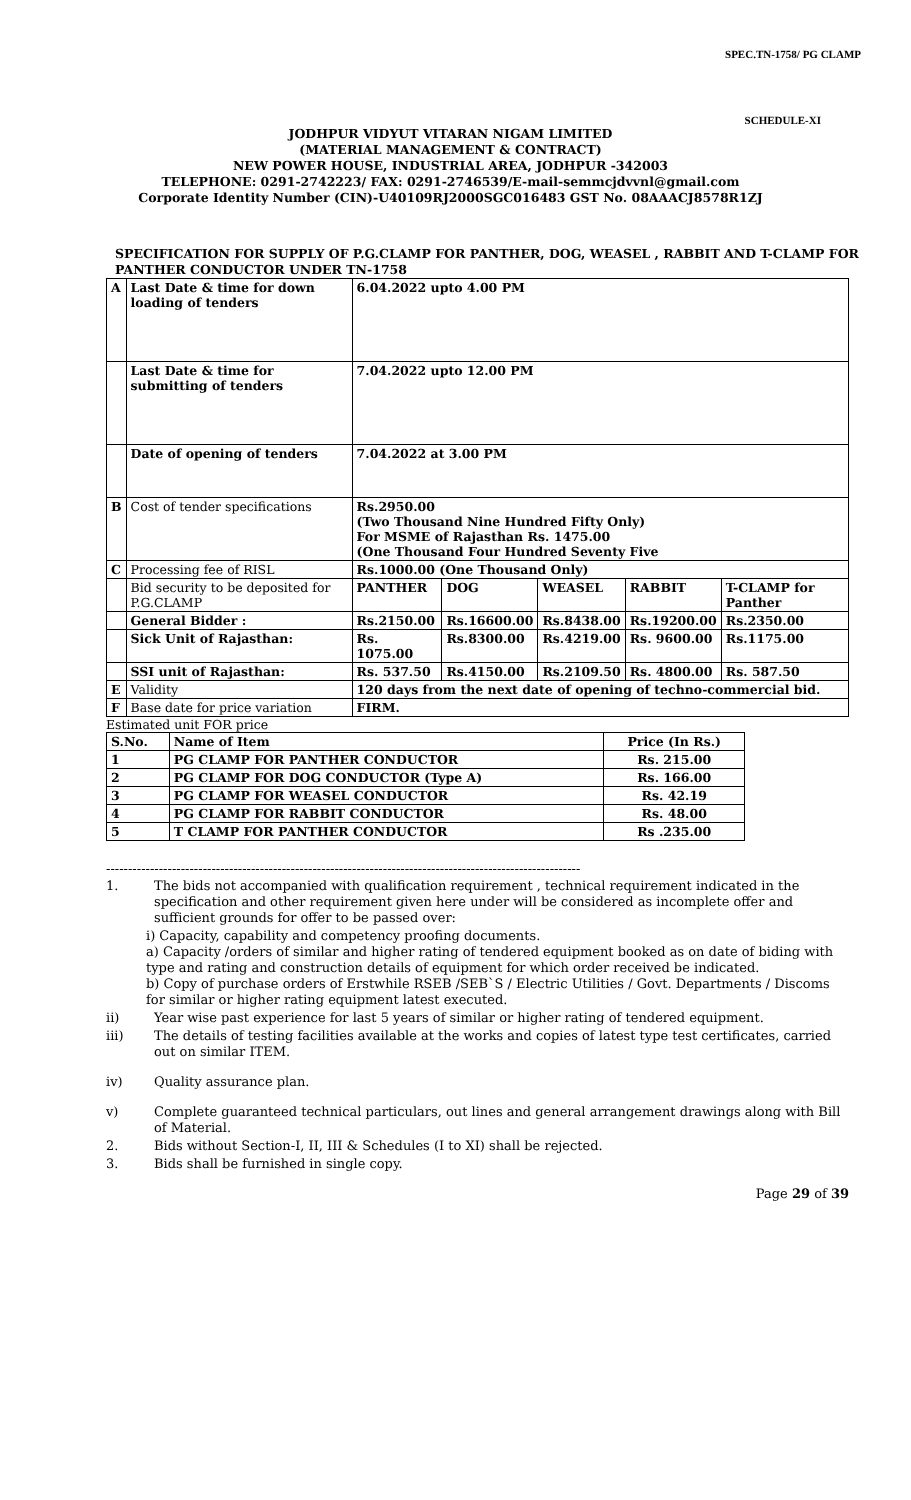SPEC.TN-1758/ PG CLAMP
SCHEDULE-XI
JODHPUR VIDYUT VITARAN NIGAM LIMITED
(MATERIAL MANAGEMENT & CONTRACT)
NEW POWER HOUSE, INDUSTRIAL AREA, JODHPUR -342003
TELEPHONE: 0291-2742223/ FAX: 0291-2746539/E-mail-semmcjdvvnl@gmail.com
Corporate Identity Number (CIN)-U40109RJ2000SGC016483 GST No. 08AAACJ8578R1ZJ
SPECIFICATION FOR SUPPLY OF P.G.CLAMP FOR PANTHER, DOG, WEASEL , RABBIT AND T-CLAMP FOR PANTHER CONDUCTOR UNDER TN-1758
| A | Last Date & time for down loading of tenders | 6.04.2022 upto 4.00 PM | | | | |
| | Last Date & time for submitting of tenders | 7.04.2022 upto 12.00 PM | | | | |
| | Date of opening of tenders | 7.04.2022 at 3.00 PM | | | | |
| B | Cost of tender specifications | Rs.2950.00 (Two Thousand Nine Hundred Fifty Only) For MSME of Rajasthan Rs. 1475.00 (One Thousand Four Hundred Seventy Five | | | | |
| C | Processing fee of RISL | Rs.1000.00 (One Thousand Only) | | | | |
| | Bid security to be deposited for P.G.CLAMP | PANTHER | DOG | WEASEL | RABBIT | T-CLAMP for Panther |
| | General Bidder : | Rs.2150.00 | Rs.16600.00 | Rs.8438.00 | Rs.19200.00 | Rs.2350.00 |
| | Sick Unit of Rajasthan: | Rs. 1075.00 | Rs.8300.00 | Rs.4219.00 | Rs. 9600.00 | Rs.1175.00 |
| | SSI unit of Rajasthan: | Rs. 537.50 | Rs.4150.00 | Rs.2109.50 | Rs. 4800.00 | Rs. 587.50 |
| E | Validity | 120 days from the next date of opening of techno-commercial bid. | | | | |
| F | Base date for price variation | FIRM. | | | | |
Estimated unit FOR price
| S.No. | Name of Item | Price (In Rs.) |
| --- | --- | --- |
| 1 | PG CLAMP FOR PANTHER CONDUCTOR | Rs. 215.00 |
| 2 | PG CLAMP FOR DOG CONDUCTOR (Type A) | Rs. 166.00 |
| 3 | PG CLAMP FOR WEASEL CONDUCTOR | Rs. 42.19 |
| 4 | PG CLAMP FOR RABBIT CONDUCTOR | Rs. 48.00 |
| 5 | T CLAMP FOR PANTHER CONDUCTOR | Rs .235.00 |
------------------------------------------------------------------------------------------------------------
1. The bids not accompanied with qualification requirement , technical requirement indicated in the specification and other requirement given here under will be considered as incomplete offer and sufficient grounds for offer to be passed over:
i) Capacity, capability and competency proofing documents.
a) Capacity /orders of similar and higher rating of tendered equipment booked as on date of biding with type and rating and construction details of equipment for which order received be indicated.
b) Copy of purchase orders of Erstwhile RSEB /SEB`S / Electric Utilities / Govt. Departments / Discoms for similar or higher rating equipment latest executed.
ii) Year wise past experience for last 5 years of similar or higher rating of tendered equipment.
iii) The details of testing facilities available at the works and copies of latest type test certificates, carried out on similar ITEM.
iv) Quality assurance plan.
v) Complete guaranteed technical particulars, out lines and general arrangement drawings along with Bill of Material.
2. Bids without Section-I, II, III & Schedules (I to XI) shall be rejected.
3. Bids shall be furnished in single copy.
Page 29 of 39